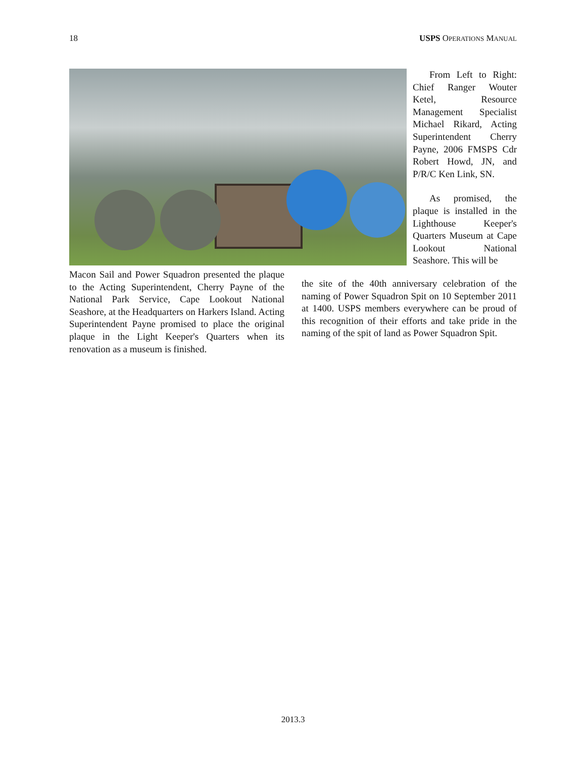18 USPS OPERATIONS MANUAL
From Left to Right: Chief Ranger Wouter Ketel, Resource Management Specialist Michael Rikard, Acting Superintendent Cherry Payne, 2006 FMSPS Cdr Robert Howd, JN, and P/R/C Ken Link, SN.
As promised, the plaque is installed in the Lighthouse Keeper's Quarters Museum at Cape Lookout National Seashore. This will be
Macon Sail and Power Squadron presented the plaque to the Acting Superintendent, Cherry Payne of the National Park Service, Cape Lookout National Seashore, at the Headquarters on Harkers Island. Acting Superintendent Payne promised to place the original plaque in the Light Keeper's Quarters when its renovation as a museum is finished.
the site of the 40th anniversary celebration of the naming of Power Squadron Spit on 10 September 2011 at 1400. USPS members everywhere can be proud of this recognition of their efforts and take pride in the naming of the spit of land as Power Squadron Spit.
2013.3